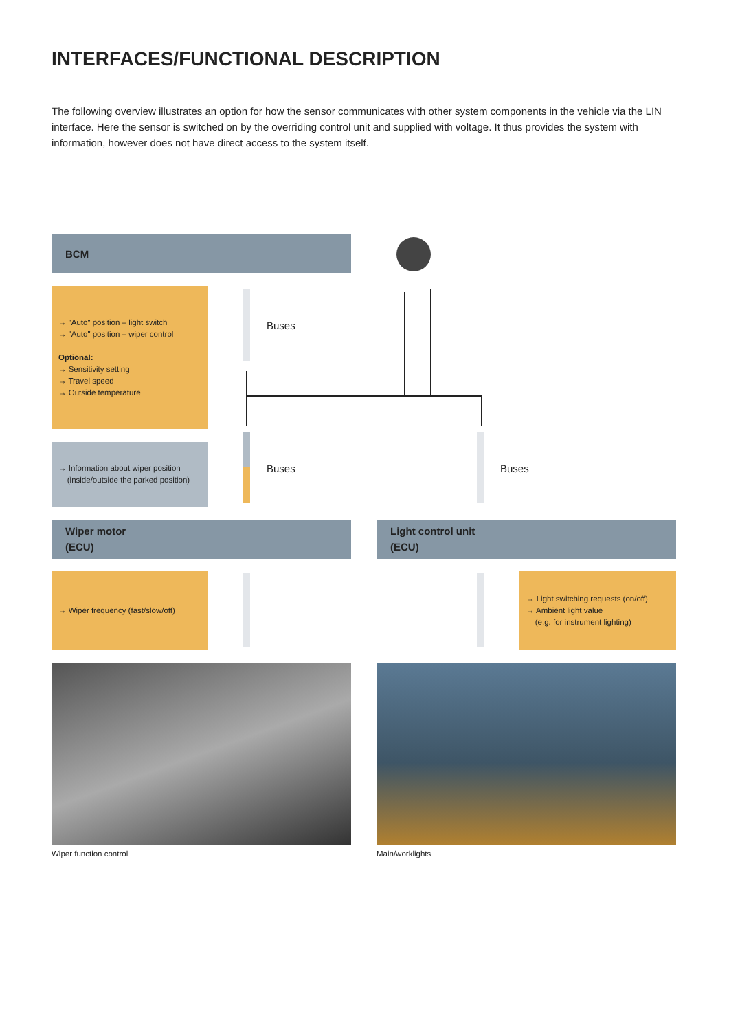INTERFACES/FUNCTIONAL DESCRIPTION
The following overview illustrates an option for how the sensor communicates with other system components in the vehicle via the LIN interface. Here the sensor is switched on by the overriding control unit and supplied with voltage. It thus provides the system with information, however does not have direct access to the system itself.
BCM
→ "Auto" position – light switch
→ "Auto" position – wiper control
Optional:
→ Sensitivity setting
→ Travel speed
→ Outside temperature
Buses
→ Information about wiper position
(inside/outside the parked position)
Buses Buses
Wiper motor
(ECU)
Light control unit
(ECU)
→ Wiper frequency (fast/slow/off)
→ Light switching requests (on/off)
→ Ambient light value
(e.g. for instrument lighting)
Wiper function control Main/worklights